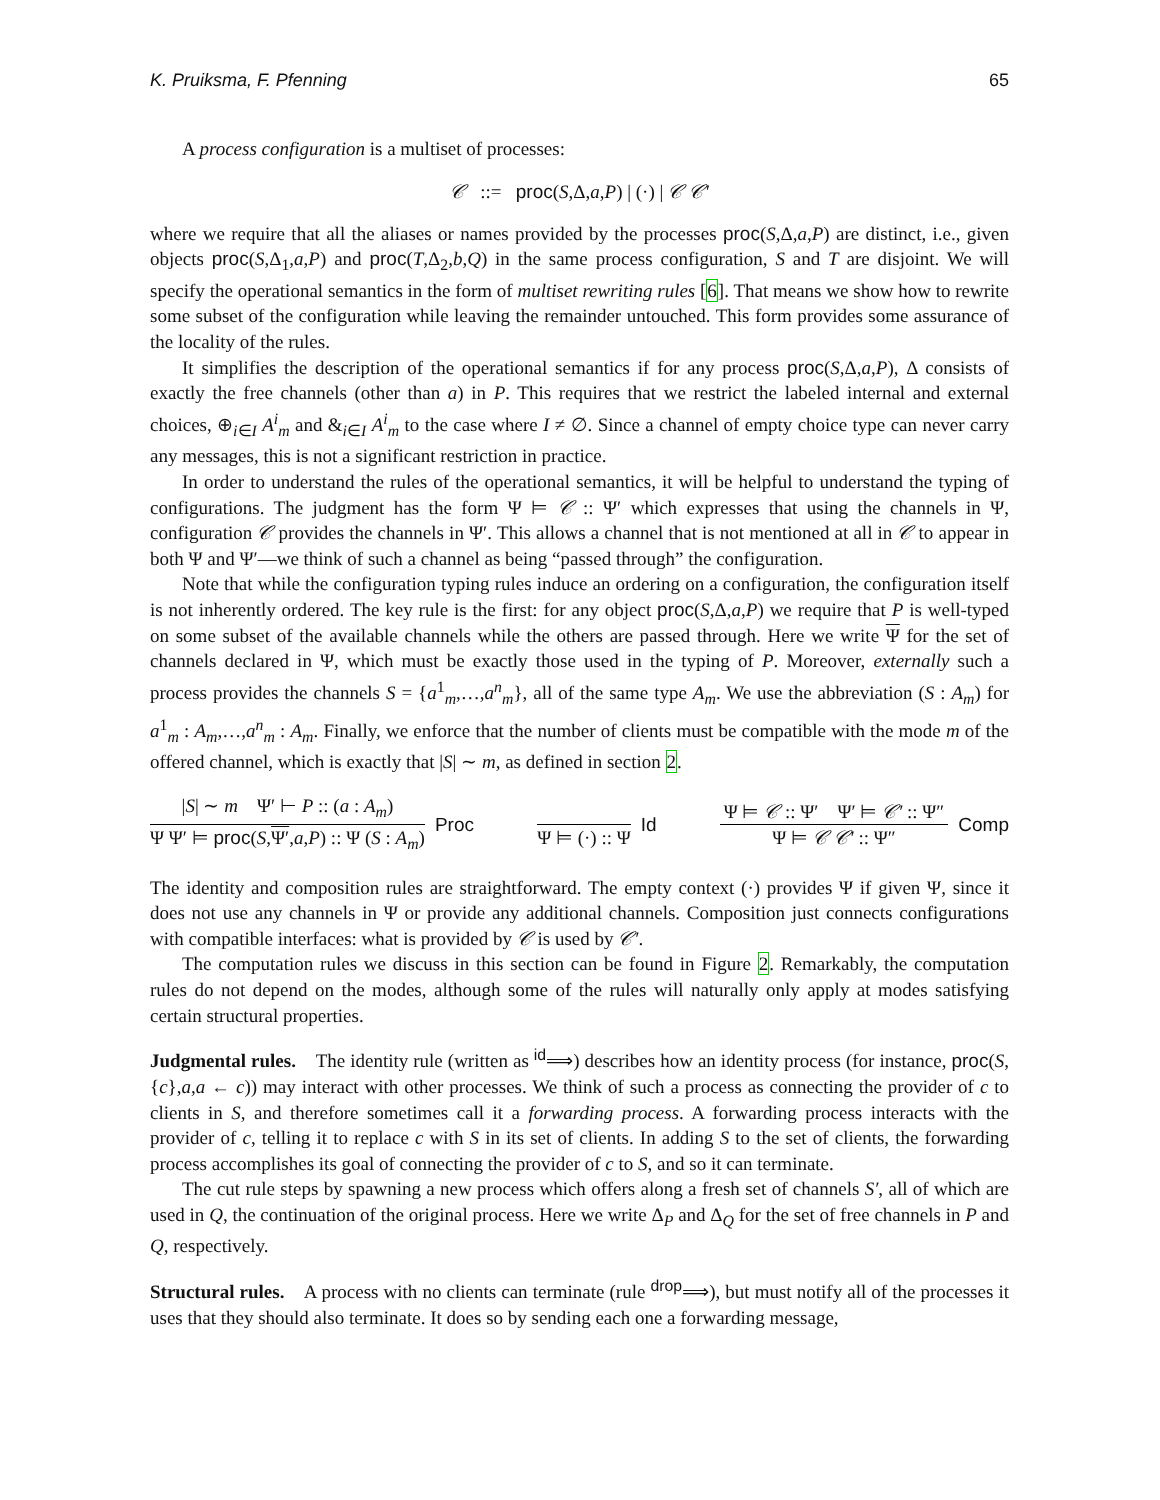K. Pruiksma, F. Pfenning 65
A process configuration is a multiset of processes:
𝒞 ::= proc(S,Δ,a,P) | (·) | 𝒞 𝒞′
where we require that all the aliases or names provided by the processes proc(S,Δ,a,P) are distinct, i.e., given objects proc(S,Δ<sub>1</sub>,a,P) and proc(T,Δ<sub>2</sub>,b,Q) in the same process configuration, S and T are disjoint. We will specify the operational semantics in the form of multiset rewriting rules [6]. That means we show how to rewrite some subset of the configuration while leaving the remainder untouched. This form provides some assurance of the locality of the rules.
It simplifies the description of the operational semantics if for any process proc(S,Δ,a,P), Δ consists of exactly the free channels (other than a) in P. This requires that we restrict the labeled internal and external choices, ⊕<sub>i∈I</sub> A<sup>i</sup><sub>m</sub> and &<sub>i∈I</sub> A<sup>i</sup><sub>m</sub> to the case where I ≠ ∅. Since a channel of empty choice type can never carry any messages, this is not a significant restriction in practice.
In order to understand the rules of the operational semantics, it will be helpful to understand the typing of configurations. The judgment has the form Ψ ⊨ 𝒞 :: Ψ′ which expresses that using the channels in Ψ, configuration 𝒞 provides the channels in Ψ′. This allows a channel that is not mentioned at all in 𝒞 to appear in both Ψ and Ψ′—we think of such a channel as being “passed through” the configuration.
Note that while the configuration typing rules induce an ordering on a configuration, the configuration itself is not inherently ordered. The key rule is the first: for any object proc(S,Δ,a,P) we require that P is well-typed on some subset of the available channels while the others are passed through. Here we write Ψ for the set of channels declared in Ψ, which must be exactly those used in the typing of P. Moreover, externally such a process provides the channels S = {a<sup>1</sup><sub>m</sub>,…,a<sup>n</sup><sub>m</sub>}, all of the same type A<sub>m</sub>. We use the abbreviation (S : A<sub>m</sub>) for a<sup>1</sup><sub>m</sub> : A<sub>m</sub>,…,a<sup>n</sup><sub>m</sub> : A<sub>m</sub>. Finally, we enforce that the number of clients must be compatible with the mode m of the offered channel, which is exactly that |S| ∼ m, as defined in section 2.
|S| ∼ m Ψ′ ⊢ P :: (a : A<sub>m</sub>) Ψ Ψ′ ⊨ proc(S,Ψ′,a,P) :: Ψ (S : A<sub>m</sub>) Proc
Ψ ⊨ (·) :: Ψ Id
Ψ ⊨ 𝒞 :: Ψ′ Ψ′ ⊨ 𝒞′ :: Ψ″ Ψ ⊨ 𝒞 𝒞′ :: Ψ″ Comp
The identity and composition rules are straightforward. The empty context (·) provides Ψ if given Ψ, since it does not use any channels in Ψ or provide any additional channels. Composition just connects configurations with compatible interfaces: what is provided by 𝒞 is used by 𝒞′.
The computation rules we discuss in this section can be found in Figure 2. Remarkably, the computation rules do not depend on the modes, although some of the rules will naturally only apply at modes satisfying certain structural properties.
Judgmental rules. The identity rule (written as <sup>id</sup>⟹) describes how an identity process (for instance, proc(S,{c},a,a ← c)) may interact with other processes. We think of such a process as connecting the provider of c to clients in S, and therefore sometimes call it a forwarding process. A forwarding process interacts with the provider of c, telling it to replace c with S in its set of clients. In adding S to the set of clients, the forwarding process accomplishes its goal of connecting the provider of c to S, and so it can terminate.
The cut rule steps by spawning a new process which offers along a fresh set of channels S′, all of which are used in Q, the continuation of the original process. Here we write Δ<sub>P</sub> and Δ<sub>Q</sub> for the set of free channels in P and Q, respectively.
Structural rules. A process with no clients can terminate (rule <sup>drop</sup>⟹), but must notify all of the processes it uses that they should also terminate. It does so by sending each one a forwarding message,